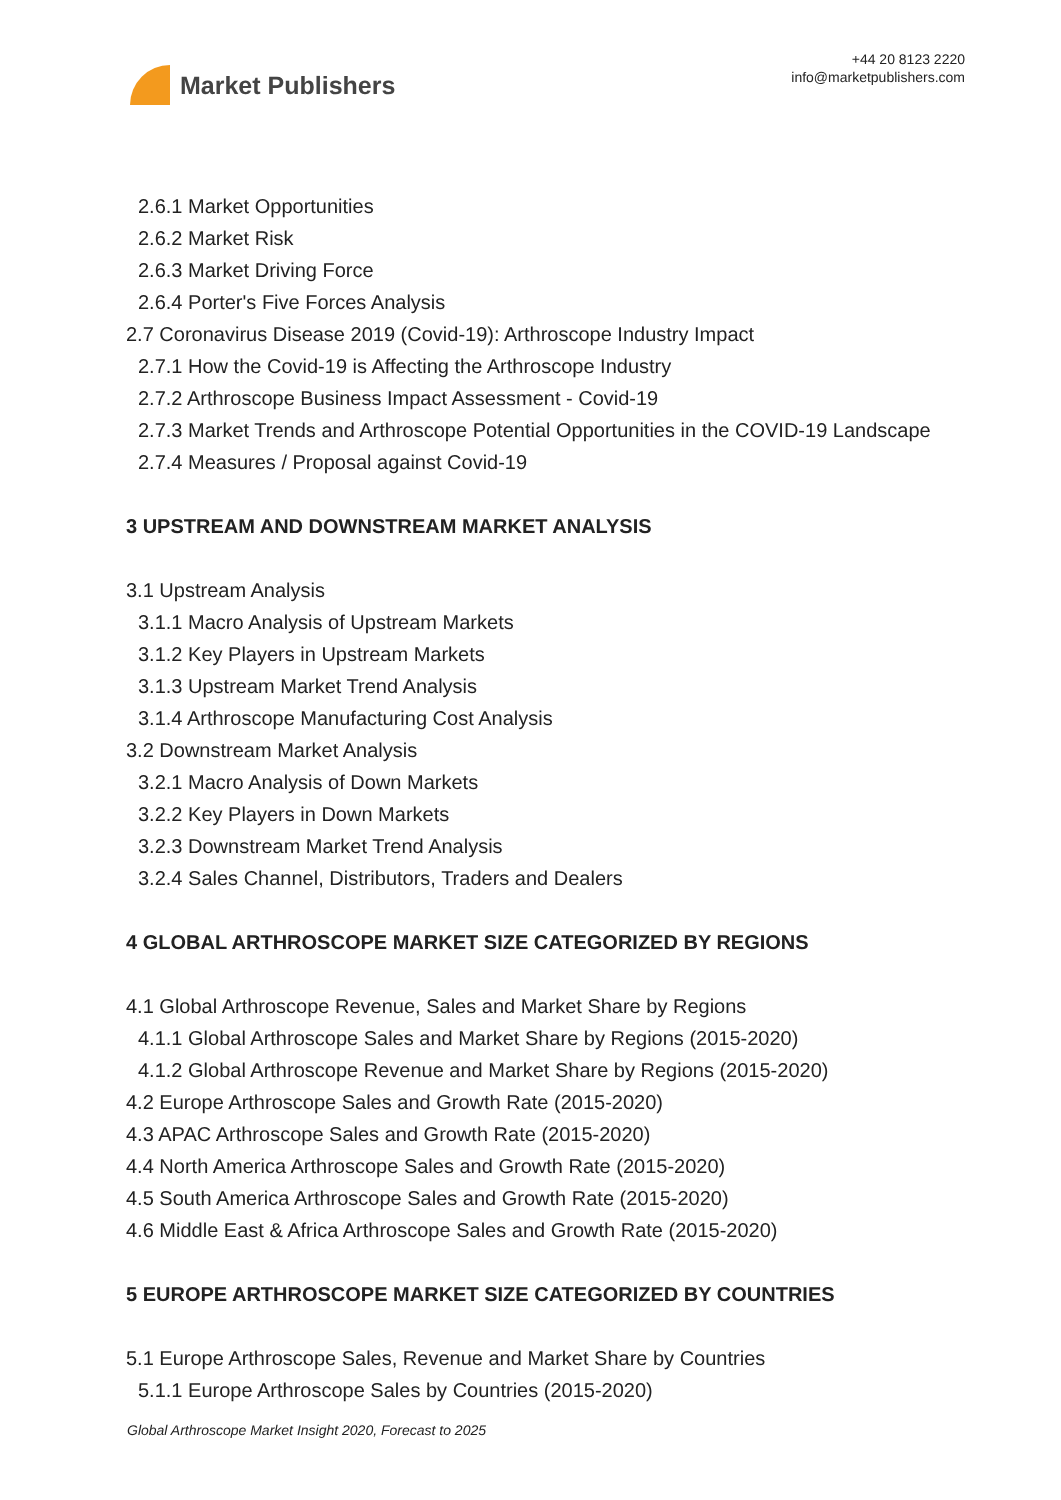Market Publishers
+44 20 8123 2220
info@marketpublishers.com
2.6.1 Market Opportunities
2.6.2 Market Risk
2.6.3 Market Driving Force
2.6.4 Porter's Five Forces Analysis
2.7 Coronavirus Disease 2019 (Covid-19): Arthroscope Industry Impact
2.7.1 How the Covid-19 is Affecting the Arthroscope Industry
2.7.2 Arthroscope Business Impact Assessment - Covid-19
2.7.3 Market Trends and Arthroscope Potential Opportunities in the COVID-19 Landscape
2.7.4 Measures / Proposal against Covid-19
3 UPSTREAM AND DOWNSTREAM MARKET ANALYSIS
3.1 Upstream Analysis
3.1.1 Macro Analysis of Upstream Markets
3.1.2 Key Players in Upstream Markets
3.1.3 Upstream Market Trend Analysis
3.1.4 Arthroscope Manufacturing Cost Analysis
3.2 Downstream Market Analysis
3.2.1 Macro Analysis of Down Markets
3.2.2 Key Players in Down Markets
3.2.3 Downstream Market Trend Analysis
3.2.4 Sales Channel, Distributors, Traders and Dealers
4 GLOBAL ARTHROSCOPE MARKET SIZE CATEGORIZED BY REGIONS
4.1 Global Arthroscope Revenue, Sales and Market Share by Regions
4.1.1 Global Arthroscope Sales and Market Share by Regions (2015-2020)
4.1.2 Global Arthroscope Revenue and Market Share by Regions (2015-2020)
4.2 Europe Arthroscope Sales and Growth Rate (2015-2020)
4.3 APAC Arthroscope Sales and Growth Rate (2015-2020)
4.4 North America Arthroscope Sales and Growth Rate (2015-2020)
4.5 South America Arthroscope Sales and Growth Rate (2015-2020)
4.6 Middle East & Africa Arthroscope Sales and Growth Rate (2015-2020)
5 EUROPE ARTHROSCOPE MARKET SIZE CATEGORIZED BY COUNTRIES
5.1 Europe Arthroscope Sales, Revenue and Market Share by Countries
5.1.1 Europe Arthroscope Sales by Countries (2015-2020)
Global Arthroscope Market Insight 2020, Forecast to 2025